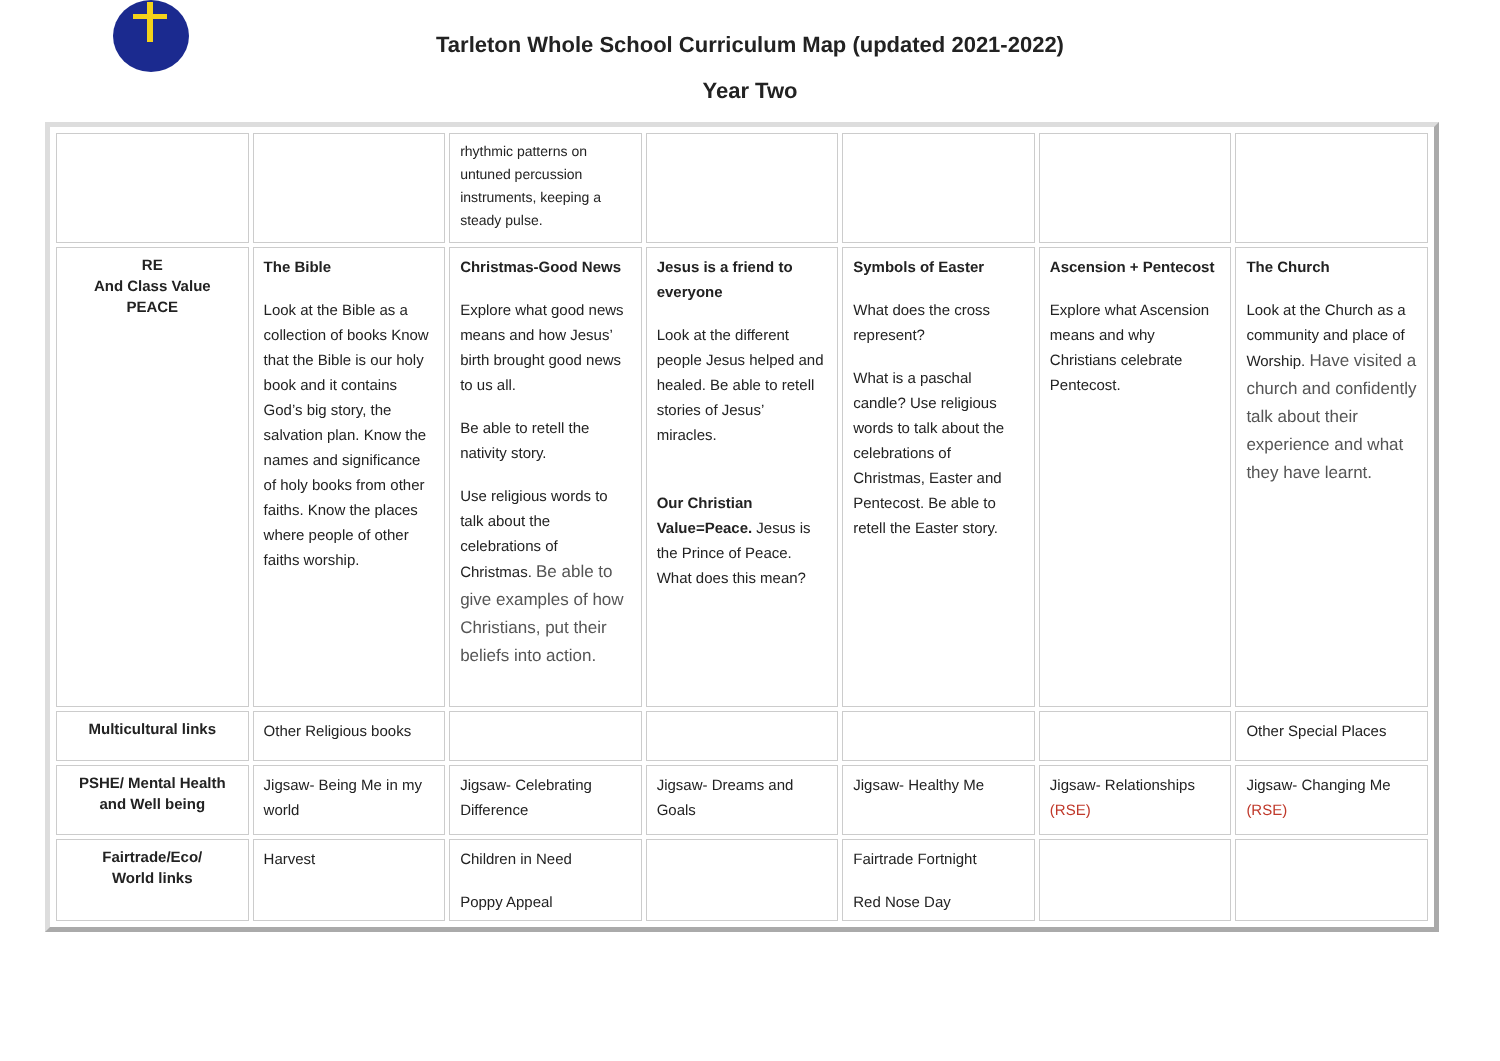Tarleton Whole School Curriculum Map (updated 2021-2022)
Year Two
| | | rhythmic patterns on untuned percussion instruments, keeping a steady pulse. | | | | |
| RE And Class Value PEACE | The Bible Look at the Bible as a collection of books Know that the Bible is our holy book and it contains God’s big story, the salvation plan. Know the names and significance of holy books from other faiths. Know the places where people of other faiths worship. | Christmas-Good News Explore what good news means and how Jesus’ birth brought good news to us all. Be able to retell the nativity story. Use religious words to talk about the celebrations of Christmas. Be able to give examples of how Christians, put their beliefs into action. | Jesus is a friend to everyone Look at the different people Jesus helped and healed. Be able to retell stories of Jesus’ miracles. Our Christian Value=Peace. Jesus is the Prince of Peace. What does this mean? | Symbols of Easter What does the cross represent? What is a paschal candle? Use religious words to talk about the celebrations of Christmas, Easter and Pentecost. Be able to retell the Easter story. | Ascension + Pentecost Explore what Ascension means and why Christians celebrate Pentecost. | The Church Look at the Church as a community and place of Worship. Have visited a church and confidently talk about their experience and what they have learnt. |
| Multicultural links | Other Religious books | | | | | Other Special Places |
| PSHE/ Mental Health and Well being | Jigsaw- Being Me in my world | Jigsaw- Celebrating Difference | Jigsaw- Dreams and Goals | Jigsaw- Healthy Me | Jigsaw- Relationships (RSE) | Jigsaw- Changing Me (RSE) |
| Fairtrade/Eco/ World links | Harvest | Children in Need Poppy Appeal | | Fairtrade Fortnight Red Nose Day | | |